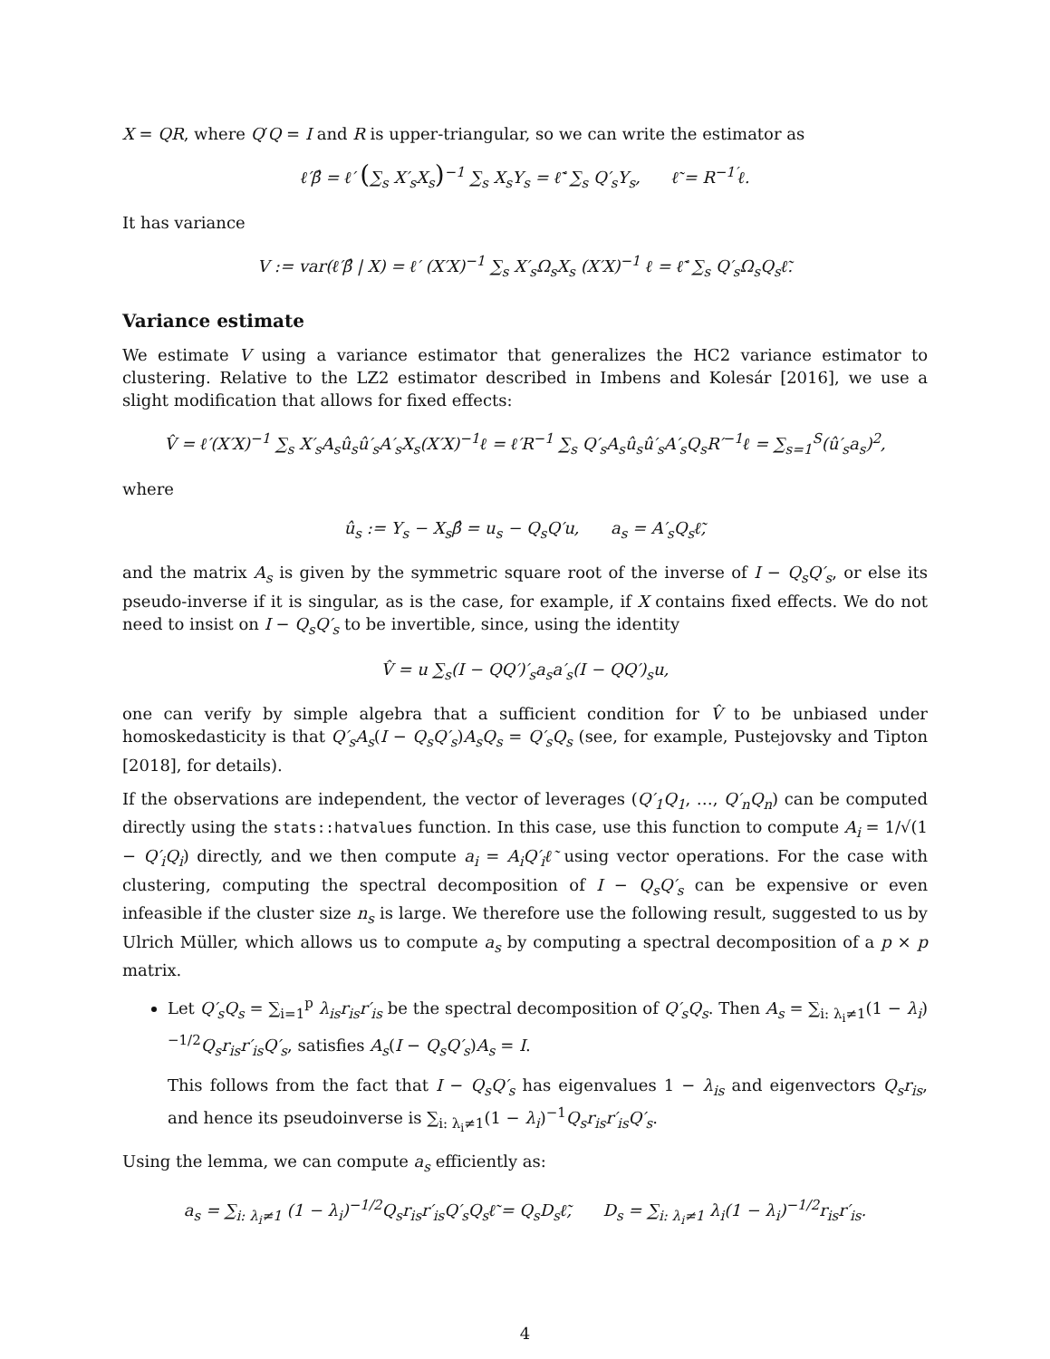X = QR, where Q′Q = I and R is upper-triangular, so we can write the estimator as
ℓ′β̂ = ℓ′ (∑<sub>s</sub> X′<sub>s</sub>X<sub>s</sub>)<sup>−1</sup> ∑<sub>s</sub> X<sub>s</sub>Y<sub>s</sub> = ℓ̃′ ∑<sub>s</sub> Q′<sub>s</sub>Y<sub>s</sub>, ℓ̃ = R<sup>−1′</sup>ℓ.
It has variance
V := var(ℓ′β̂ | X) = ℓ′ (X′X)<sup>−1</sup> ∑<sub>s</sub> X′<sub>s</sub>Ω<sub>s</sub>X<sub>s</sub> (X′X)<sup>−1</sup> ℓ = ℓ̃′ ∑<sub>s</sub> Q′<sub>s</sub>Ω<sub>s</sub>Q<sub>s</sub>ℓ̃.
Variance estimate
We estimate V using a variance estimator that generalizes the HC2 variance estimator to clustering. Relative to the LZ2 estimator described in Imbens and Kolesár [2016], we use a slight modification that allows for fixed effects:
V̂ = ℓ′(X′X)<sup>−1</sup> ∑<sub>s</sub> X′<sub>s</sub>A<sub>s</sub>û<sub>s</sub>û′<sub>s</sub>A′<sub>s</sub>X<sub>s</sub>(X′X)<sup>−1</sup>ℓ = ℓ′R<sup>−1</sup> ∑<sub>s</sub> Q′<sub>s</sub>A<sub>s</sub>û<sub>s</sub>û′<sub>s</sub>A′<sub>s</sub>Q<sub>s</sub>R′<sup>−1</sup>ℓ = ∑<sub>s=1</sub><sup>S</sup>(û′<sub>s</sub>a<sub>s</sub>)<sup>2</sup>,
where
û<sub>s</sub> := Y<sub>s</sub> − X<sub>s</sub>β̂ = u<sub>s</sub> − Q<sub>s</sub>Q′u, a<sub>s</sub> = A′<sub>s</sub>Q<sub>s</sub>ℓ̃,
and the matrix A<sub>s</sub> is given by the symmetric square root of the inverse of I − Q<sub>s</sub>Q′<sub>s</sub>, or else its pseudo-inverse if it is singular, as is the case, for example, if X contains fixed effects. We do not need to insist on I − Q<sub>s</sub>Q′<sub>s</sub> to be invertible, since, using the identity
V̂ = u ∑<sub>s</sub>(I − QQ′)′<sub>s</sub>a<sub>s</sub>a′<sub>s</sub>(I − QQ′)<sub>s</sub>u,
one can verify by simple algebra that a sufficient condition for V̂ to be unbiased under homoskedasticity is that Q′<sub>s</sub>A<sub>s</sub>(I − Q<sub>s</sub>Q′<sub>s</sub>)A<sub>s</sub>Q<sub>s</sub> = Q′<sub>s</sub>Q<sub>s</sub> (see, for example, Pustejovsky and Tipton [2018], for details).
If the observations are independent, the vector of leverages (Q′<sub>1</sub>Q<sub>1</sub>, …, Q′<sub>n</sub>Q<sub>n</sub>) can be computed directly using the stats::hatvalues function. In this case, use this function to compute A<sub>i</sub> = 1/√(1 − Q′<sub>i</sub>Q<sub>i</sub>) directly, and we then compute a<sub>i</sub> = A<sub>i</sub>Q′<sub>i</sub>ℓ̃ using vector operations. For the case with clustering, computing the spectral decomposition of I − Q<sub>s</sub>Q′<sub>s</sub> can be expensive or even infeasible if the cluster size n<sub>s</sub> is large. We therefore use the following result, suggested to us by Ulrich Müller, which allows us to compute a<sub>s</sub> by computing a spectral decomposition of a p × p matrix.
Let Q′<sub>s</sub>Q<sub>s</sub> = ∑<sub>i=1</sub><sup>p</sup> λ<sub>is</sub>r<sub>is</sub>r′<sub>is</sub> be the spectral decomposition of Q′<sub>s</sub>Q<sub>s</sub>. Then A<sub>s</sub> = ∑<sub>i: λ<sub>i</sub>≠1</sub>(1 − λ<sub>i</sub>)<sup>−1/2</sup>Q<sub>s</sub>r<sub>is</sub>r′<sub>is</sub>Q′<sub>s</sub>, satisfies A<sub>s</sub>(I − Q<sub>s</sub>Q′<sub>s</sub>)A<sub>s</sub> = I.
This follows from the fact that I − Q<sub>s</sub>Q′<sub>s</sub> has eigenvalues 1 − λ<sub>is</sub> and eigenvectors Q<sub>s</sub>r<sub>is</sub>, and hence its pseudoinverse is ∑<sub>i: λ<sub>i</sub>≠1</sub>(1 − λ<sub>i</sub>)<sup>−1</sup>Q<sub>s</sub>r<sub>is</sub>r′<sub>is</sub>Q′<sub>s</sub>.
Using the lemma, we can compute a<sub>s</sub> efficiently as:
a<sub>s</sub> = ∑<sub>i: λ<sub>i</sub>≠1</sub> (1 − λ<sub>i</sub>)<sup>−1/2</sup>Q<sub>s</sub>r<sub>is</sub>r′<sub>is</sub>Q′<sub>s</sub>Q<sub>s</sub>ℓ̃ = Q<sub>s</sub>D<sub>s</sub>ℓ̃, D<sub>s</sub> = ∑<sub>i: λ<sub>i</sub>≠1</sub> λ<sub>i</sub>(1 − λ<sub>i</sub>)<sup>−1/2</sup>r<sub>is</sub>r′<sub>is</sub>.
4